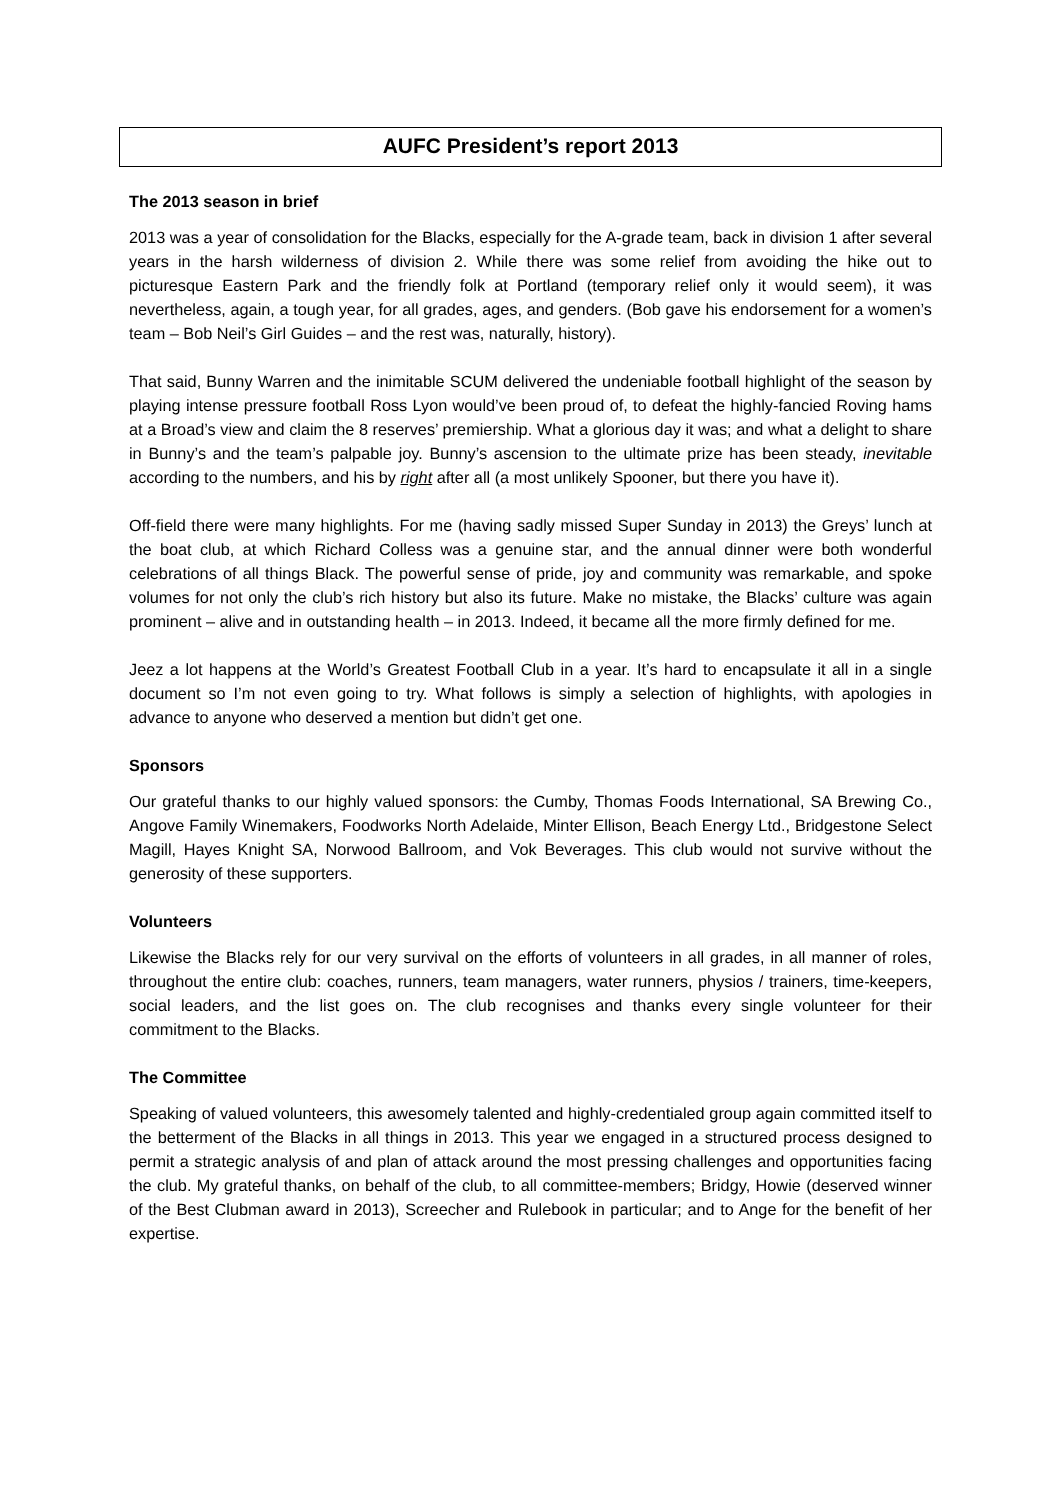AUFC President’s report 2013
The 2013 season in brief
2013 was a year of consolidation for the Blacks, especially for the A-grade team, back in division 1 after several years in the harsh wilderness of division 2. While there was some relief from avoiding the hike out to picturesque Eastern Park and the friendly folk at Portland (temporary relief only it would seem), it was nevertheless, again, a tough year, for all grades, ages, and genders. (Bob gave his endorsement for a women’s team – Bob Neil’s Girl Guides – and the rest was, naturally, history).
That said, Bunny Warren and the inimitable SCUM delivered the undeniable football highlight of the season by playing intense pressure football Ross Lyon would’ve been proud of, to defeat the highly-fancied Roving hams at a Broad’s view and claim the 8 reserves’ premiership. What a glorious day it was; and what a delight to share in Bunny’s and the team’s palpable joy. Bunny’s ascension to the ultimate prize has been steady, inevitable according to the numbers, and his by right after all (a most unlikely Spooner, but there you have it).
Off-field there were many highlights. For me (having sadly missed Super Sunday in 2013) the Greys’ lunch at the boat club, at which Richard Colless was a genuine star, and the annual dinner were both wonderful celebrations of all things Black. The powerful sense of pride, joy and community was remarkable, and spoke volumes for not only the club’s rich history but also its future. Make no mistake, the Blacks’ culture was again prominent – alive and in outstanding health – in 2013. Indeed, it became all the more firmly defined for me.
Jeez a lot happens at the World’s Greatest Football Club in a year. It’s hard to encapsulate it all in a single document so I’m not even going to try. What follows is simply a selection of highlights, with apologies in advance to anyone who deserved a mention but didn’t get one.
Sponsors
Our grateful thanks to our highly valued sponsors: the Cumby, Thomas Foods International, SA Brewing Co., Angove Family Winemakers, Foodworks North Adelaide, Minter Ellison, Beach Energy Ltd., Bridgestone Select Magill, Hayes Knight SA, Norwood Ballroom, and Vok Beverages. This club would not survive without the generosity of these supporters.
Volunteers
Likewise the Blacks rely for our very survival on the efforts of volunteers in all grades, in all manner of roles, throughout the entire club: coaches, runners, team managers, water runners, physios / trainers, time-keepers, social leaders, and the list goes on. The club recognises and thanks every single volunteer for their commitment to the Blacks.
The Committee
Speaking of valued volunteers, this awesomely talented and highly-credentialed group again committed itself to the betterment of the Blacks in all things in 2013. This year we engaged in a structured process designed to permit a strategic analysis of and plan of attack around the most pressing challenges and opportunities facing the club. My grateful thanks, on behalf of the club, to all committee-members; Bridgy, Howie (deserved winner of the Best Clubman award in 2013), Screecher and Rulebook in particular; and to Ange for the benefit of her expertise.